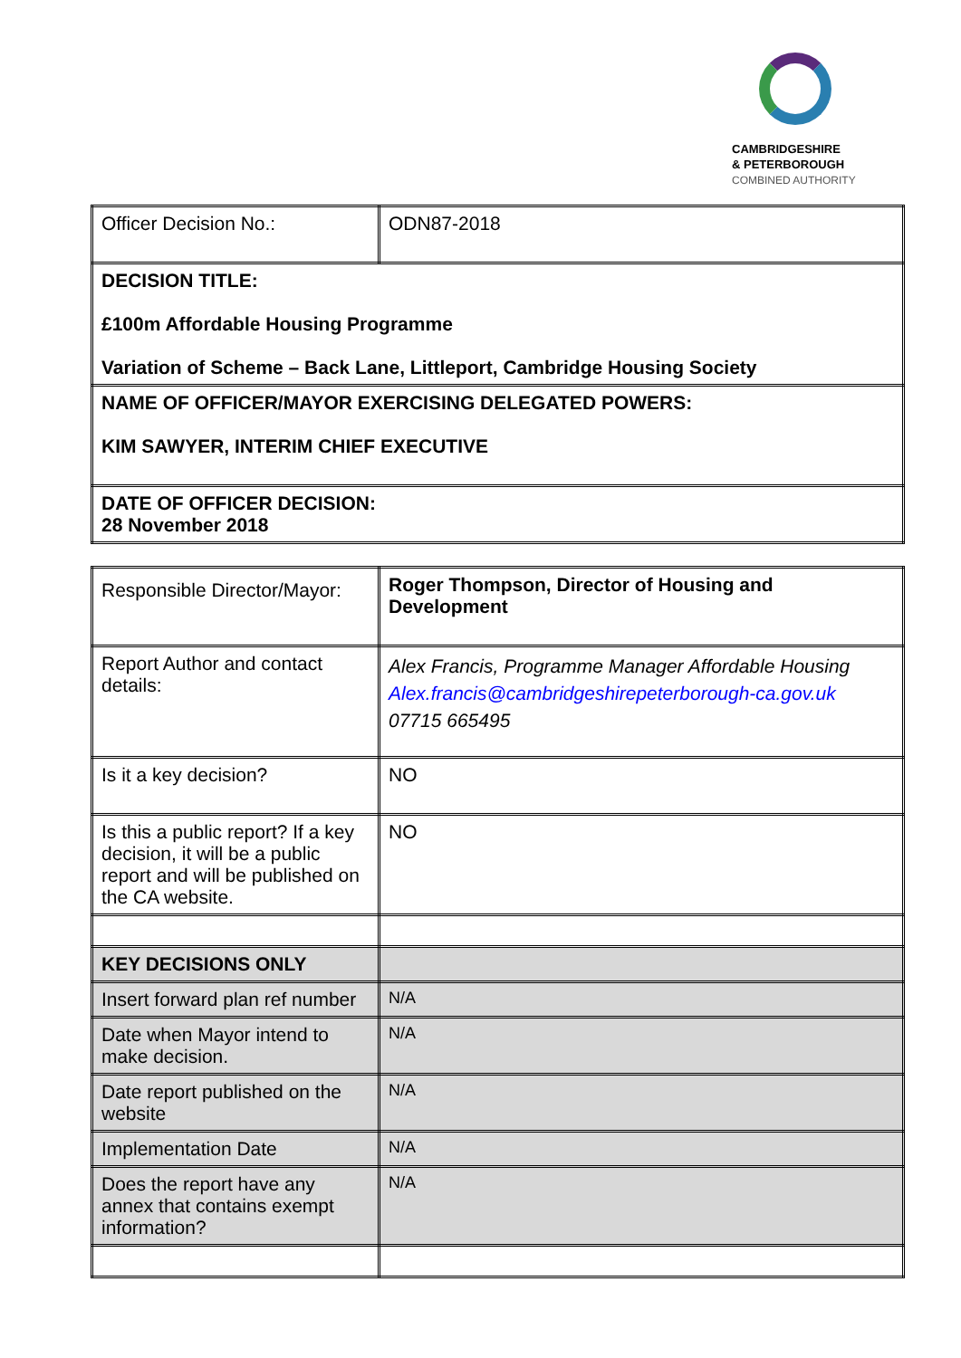CAMBRIDGESHIRE
& PETERBOROUGH
COMBINED AUTHORITY
| Officer Decision No.: | ODN87-2018 |
| DECISION TITLE: £100m Affordable Housing Programme Variation of Scheme – Back Lane, Littleport, Cambridge Housing Society | |
| NAME OF OFFICER/MAYOR EXERCISING DELEGATED POWERS: KIM SAWYER, INTERIM CHIEF EXECUTIVE | |
| DATE OF OFFICER DECISION: 28 November 2018 | |
| Responsible Director/Mayor: | Roger Thompson, Director of Housing and Development |
| Report Author and contact details: | Alex Francis, Programme Manager Affordable Housing Alex.francis@cambridgeshirepeterborough-ca.gov.uk 07715 665495 |
| Is it a key decision? | NO |
| Is this a public report? If a key decision, it will be a public report and will be published on the CA website. | NO |
| KEY DECISIONS ONLY | |
| Insert forward plan ref number | N/A |
| Date when Mayor intend to make decision. | N/A |
| Date report published on the website | N/A |
| Implementation Date | N/A |
| Does the report have any annex that contains exempt information? | N/A |